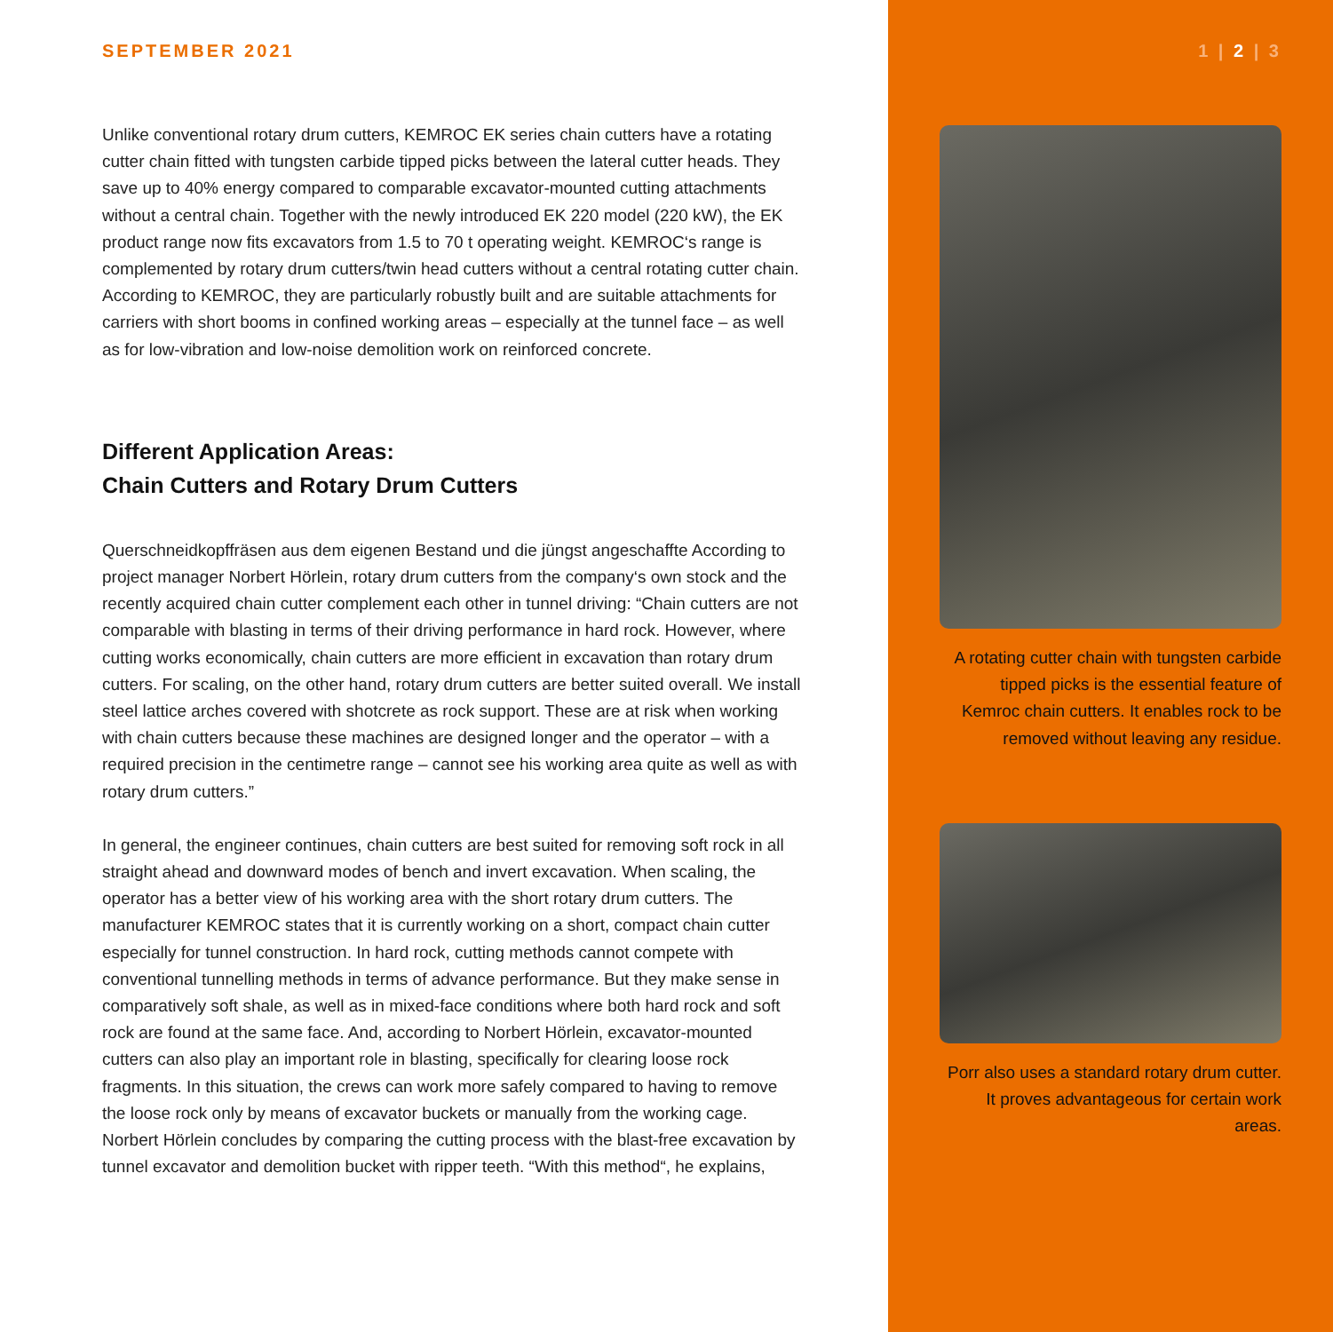SEPTEMBER 2021
Unlike conventional rotary drum cutters, KEMROC EK series chain cutters have a rotating cutter chain fitted with tungsten carbide tipped picks between the lateral cutter heads. They save up to 40% energy compared to comparable excavator-mounted cutting attachments without a central chain. Together with the newly introduced EK 220 model (220 kW), the EK product range now fits excavators from 1.5 to 70 t operating weight. KEMROC‘s range is complemented by rotary drum cutters/twin head cutters without a central rotating cutter chain. According to KEMROC, they are particularly robustly built and are suitable attachments for carriers with short booms in confined working areas – especially at the tunnel face – as well as for low-vibration and low-noise demolition work on reinforced concrete.
Different Application Areas:
Chain Cutters and Rotary Drum Cutters
Querschneidkopffräsen aus dem eigenen Bestand und die jüngst angeschaffte According to project manager Norbert Hörlein, rotary drum cutters from the company‘s own stock and the recently acquired chain cutter complement each other in tunnel driving: “Chain cutters are not comparable with blasting in terms of their driving performance in hard rock. However, where cutting works economically, chain cutters are more efficient in excavation than rotary drum cutters. For scaling, on the other hand, rotary drum cutters are better suited overall. We install steel lattice arches covered with shotcrete as rock support. These are at risk when working with chain cutters because these machines are designed longer and the operator – with a required precision in the centimetre range – cannot see his working area quite as well as with rotary drum cutters.”
In general, the engineer continues, chain cutters are best suited for removing soft rock in all straight ahead and downward modes of bench and invert excavation. When scaling, the operator has a better view of his working area with the short rotary drum cutters. The manufacturer KEMROC states that it is currently working on a short, compact chain cutter especially for tunnel construction. In hard rock, cutting methods cannot compete with conventional tunnelling methods in terms of advance performance. But they make sense in comparatively soft shale, as well as in mixed-face conditions where both hard rock and soft rock are found at the same face. And, according to Norbert Hörlein, excavator-mounted cutters can also play an important role in blasting, specifically for clearing loose rock fragments. In this situation, the crews can work more safely compared to having to remove the loose rock only by means of excavator buckets or manually from the working cage. Norbert Hörlein concludes by comparing the cutting process with the blast-free excavation by tunnel excavator and demolition bucket with ripper teeth. “With this method“, he explains,
1 | 2 | 3
A rotating cutter chain with tungsten carbide tipped picks is the essential feature of Kemroc chain cutters. It enables rock to be removed without leaving any residue.
Porr also uses a standard rotary drum cutter. It proves advantageous for certain work areas.